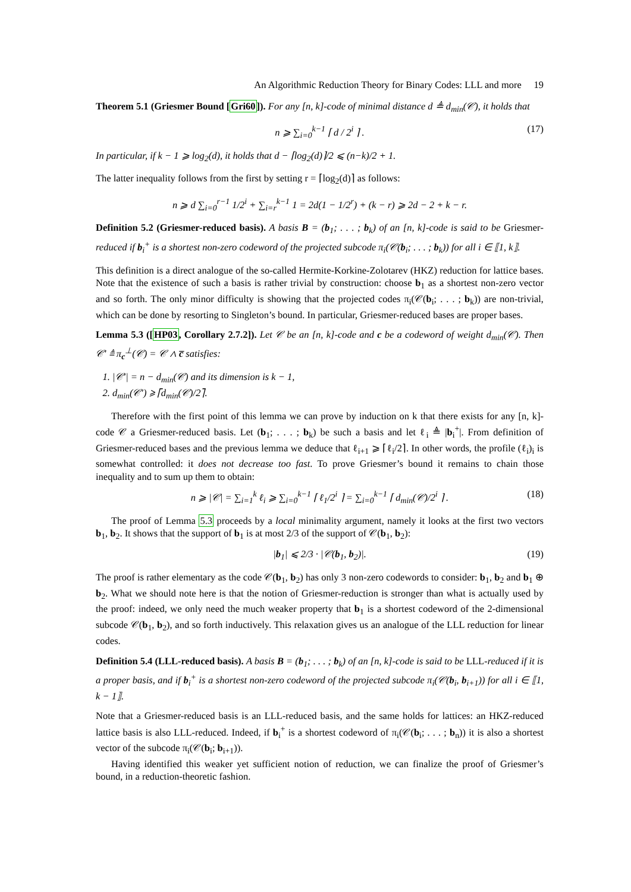An Algorithmic Reduction Theory for Binary Codes: LLL and more 19
Theorem 5.1 (Griesmer Bound [Gri60]). For any [n, k]-code of minimal distance d ≜ d<sub>min</sub>(𝒞), it holds that
n ⩾ ∑<sub>i=0</sub><sup>k−1</sup> ⌈ d / 2<sup>i</sup> ⌉ . (17)
In particular, if k − 1 ⩾ log<sub>2</sub>(d), it holds that d − ⌈log<sub>2</sub>(d)⌉/2 ⩽ (n−k)/2 + 1.
The latter inequality follows from the first by setting r = ⌈log<sub>2</sub>(d)⌉ as follows:
n ⩾ d ∑<sub>i=0</sub><sup>r−1</sup> 1/2<sup>i</sup> + ∑<sub>i=r</sub><sup>k−1</sup> 1 = 2d(1 − 1/2<sup>r</sup>) + (k − r) ⩾ 2d − 2 + k − r.
Definition 5.2 (Griesmer-reduced basis). A basis B = (b<sub>1</sub>; . . . ; b<sub>k</sub>) of an [n, k]-code is said to be Griesmer-reduced if b<sub>i</sub><sup>+</sup> is a shortest non-zero codeword of the projected subcode π<sub>i</sub>(𝒞(b<sub>i</sub>; . . . ; b<sub>k</sub>)) for all i ∈ ⟦1, k⟧.
This definition is a direct analogue of the so-called Hermite-Korkine-Zolotarev (HKZ) reduction for lattice bases. Note that the existence of such a basis is rather trivial by construction: choose b<sub>1</sub> as a shortest non-zero vector and so forth. The only minor difficulty is showing that the projected codes π<sub>i</sub>(𝒞(b<sub>i</sub>; . . . ; b<sub>k</sub>)) are non-trivial, which can be done by resorting to Singleton’s bound. In particular, Griesmer-reduced bases are proper bases.
Lemma 5.3 ([HP03, Corollary 2.7.2]). Let 𝒞 be an [n, k]-code and c be a codeword of weight d<sub>min</sub>(𝒞). Then 𝒞′ ≜ π<sub>c</sub><sup>⊥</sup>(𝒞) = 𝒞 ∧ c̅ satisfies:
1. |𝒞′| = n − d<sub>min</sub>(𝒞) and its dimension is k − 1,
2. d<sub>min</sub>(𝒞′) ⩾ ⌈d<sub>min</sub>(𝒞)/2⌉.
Therefore with the first point of this lemma we can prove by induction on k that there exists for any [n, k]-code 𝒞 a Griesmer-reduced basis. Let (b<sub>1</sub>; . . . ; b<sub>k</sub>) be such a basis and let ℓ<sub>i</sub> ≜ |b<sub>i</sub><sup>+</sup>|. From definition of Griesmer-reduced bases and the previous lemma we deduce that ℓ<sub>i+1</sub> ⩾ ⌈ℓ<sub>i</sub>/2⌉. In other words, the profile (ℓ<sub>i</sub>)<sub>i</sub> is somewhat controlled: it does not decrease too fast. To prove Griesmer’s bound it remains to chain those inequality and to sum up them to obtain:
n ⩾ |𝒞| = ∑<sub>i=1</sub><sup>k</sup> ℓ<sub>i</sub> ⩾ ∑<sub>i=0</sub><sup>k−1</sup> ⌈ ℓ<sub>1</sub>/2<sup>i</sup> ⌉ = ∑<sub>i=0</sub><sup>k−1</sup> ⌈ d<sub>min</sub>(𝒞)/2<sup>i</sup> ⌉ . (18)
The proof of Lemma 5.3 proceeds by a local minimality argument, namely it looks at the first two vectors b<sub>1</sub>, b<sub>2</sub>. It shows that the support of b<sub>1</sub> is at most 2/3 of the support of 𝒞(b<sub>1</sub>, b<sub>2</sub>):
|b<sub>1</sub>| ⩽ 2/3 · |𝒞(b<sub>1</sub>, b<sub>2</sub>)|. (19)
The proof is rather elementary as the code 𝒞(b<sub>1</sub>, b<sub>2</sub>) has only 3 non-zero codewords to consider: b<sub>1</sub>, b<sub>2</sub> and b<sub>1</sub> ⊕ b<sub>2</sub>. What we should note here is that the notion of Griesmer-reduction is stronger than what is actually used by the proof: indeed, we only need the much weaker property that b<sub>1</sub> is a shortest codeword of the 2-dimensional subcode 𝒞(b<sub>1</sub>, b<sub>2</sub>), and so forth inductively. This relaxation gives us an analogue of the LLL reduction for linear codes.
Definition 5.4 (LLL-reduced basis). A basis B = (b<sub>1</sub>; . . . ; b<sub>k</sub>) of an [n, k]-code is said to be LLL-reduced if it is a proper basis, and if b<sub>i</sub><sup>+</sup> is a shortest non-zero codeword of the projected subcode π<sub>i</sub>(𝒞(b<sub>i</sub>, b<sub>i+1</sub>)) for all i ∈ ⟦1, k − 1⟧.
Note that a Griesmer-reduced basis is an LLL-reduced basis, and the same holds for lattices: an HKZ-reduced lattice basis is also LLL-reduced. Indeed, if b<sub>i</sub><sup>+</sup> is a shortest codeword of π<sub>i</sub>(𝒞(b<sub>i</sub>; . . . ; b<sub>n</sub>)) it is also a shortest vector of the subcode π<sub>i</sub>(𝒞(b<sub>i</sub>; b<sub>i+1</sub>)).
Having identified this weaker yet sufficient notion of reduction, we can finalize the proof of Griesmer’s bound, in a reduction-theoretic fashion.